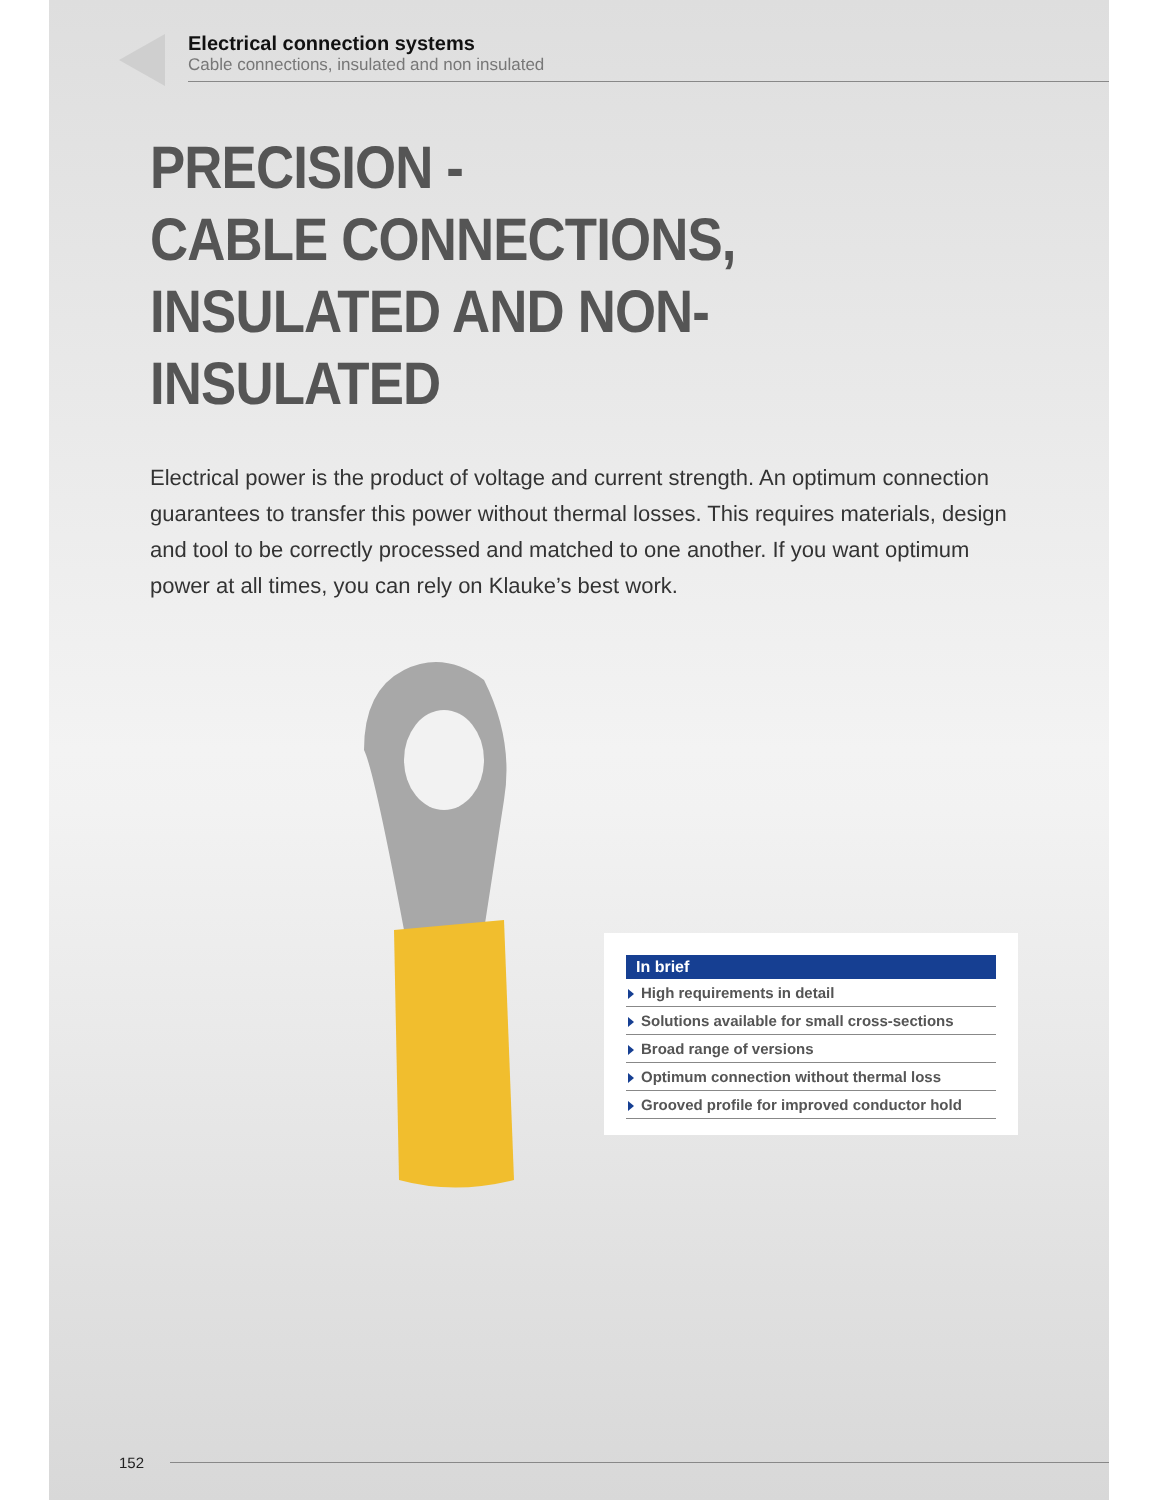Electrical connection systems
Cable connections, insulated and non insulated
PRECISION -
CABLE CONNECTIONS,
INSULATED AND NON-INSULATED
Electrical power is the product of voltage and current strength. An optimum connection guarantees to transfer this power without thermal losses. This requires materials, design and tool to be correctly processed and matched to one another. If you want optimum power at all times, you can rely on Klauke’s best work.
In brief
High requirements in detail
Solutions available for small cross-sections
Broad range of versions
Optimum connection without thermal loss
Grooved profile for improved conductor hold
152